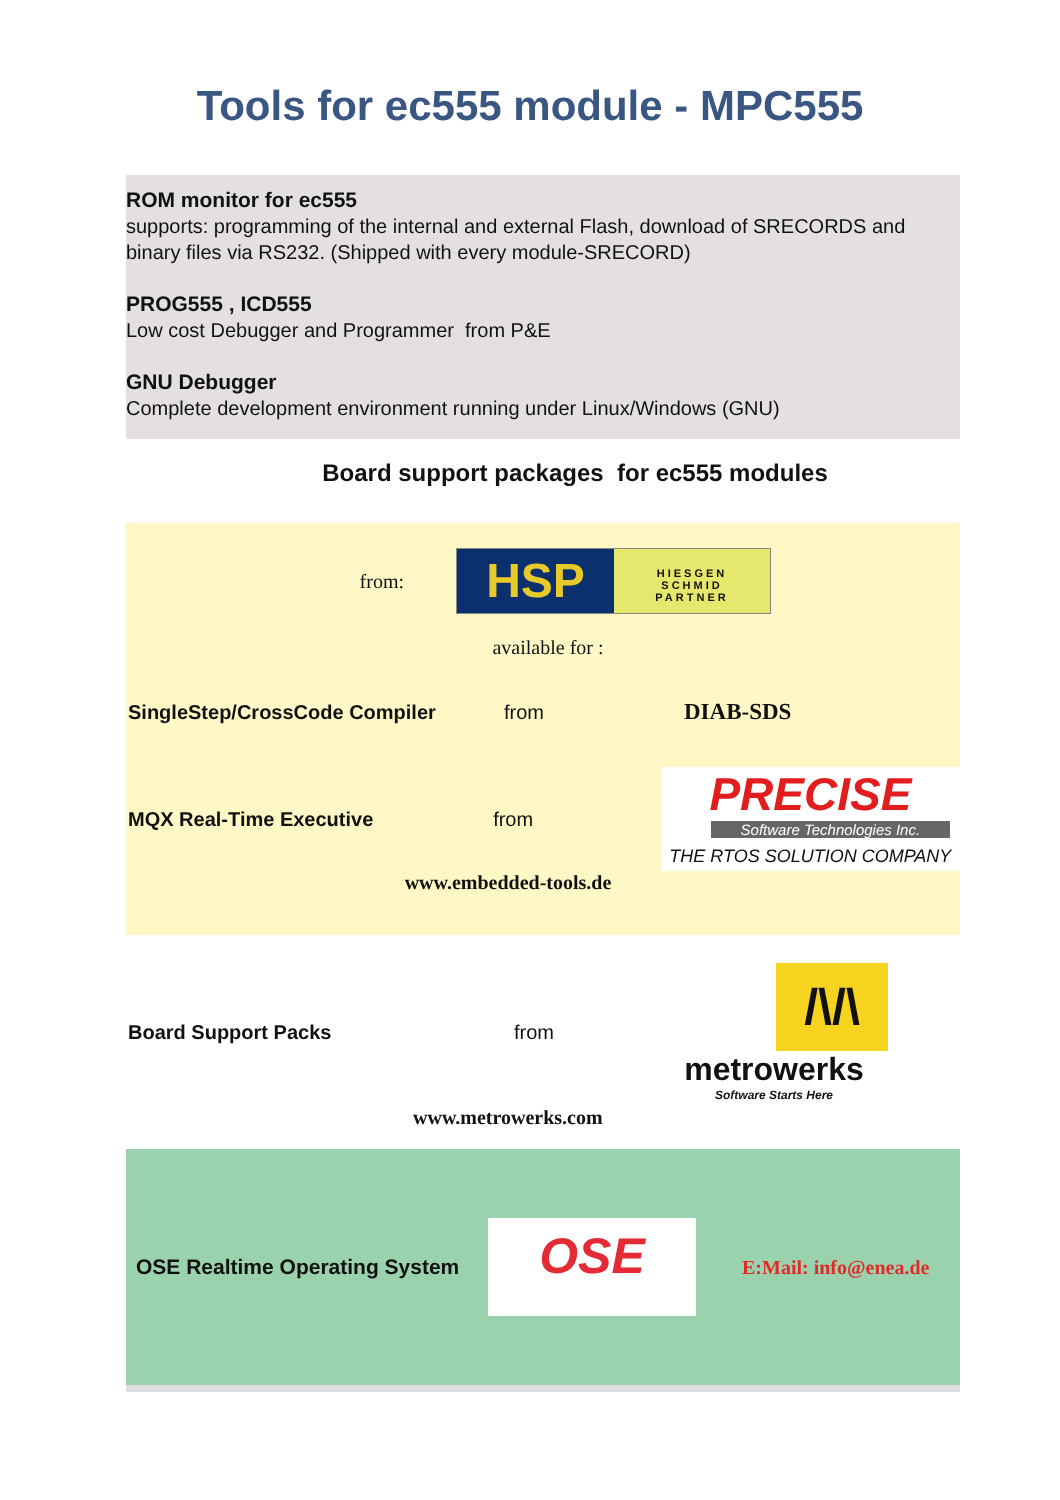Tools for ec555 module - MPC555
ROM monitor for ec555
supports: programming of the internal and external Flash, download of SRECORDS and binary files via RS232. (Shipped with every module-SRECORD)
PROG555 , ICD555
Low cost Debugger and Programmer from P&E
GNU Debugger
Complete development environment running under Linux/Windows (GNU)
Board support packages for ec555 modules
from:
HSP
HIESGEN
SCHMID
PARTNER
available for :
SingleStep/CrossCode Compiler from DIAB-SDS
MQX Real-Time Executive from
PRECISE
Software Technologies Inc.
THE RTOS SOLUTION COMPANY
www.embedded-tools.de
Board Support Packs from
/\/\
metrowerks
Software Starts Here
www.metrowerks.com
OSE Realtime Operating System
OSE
E:Mail: info@enea.de